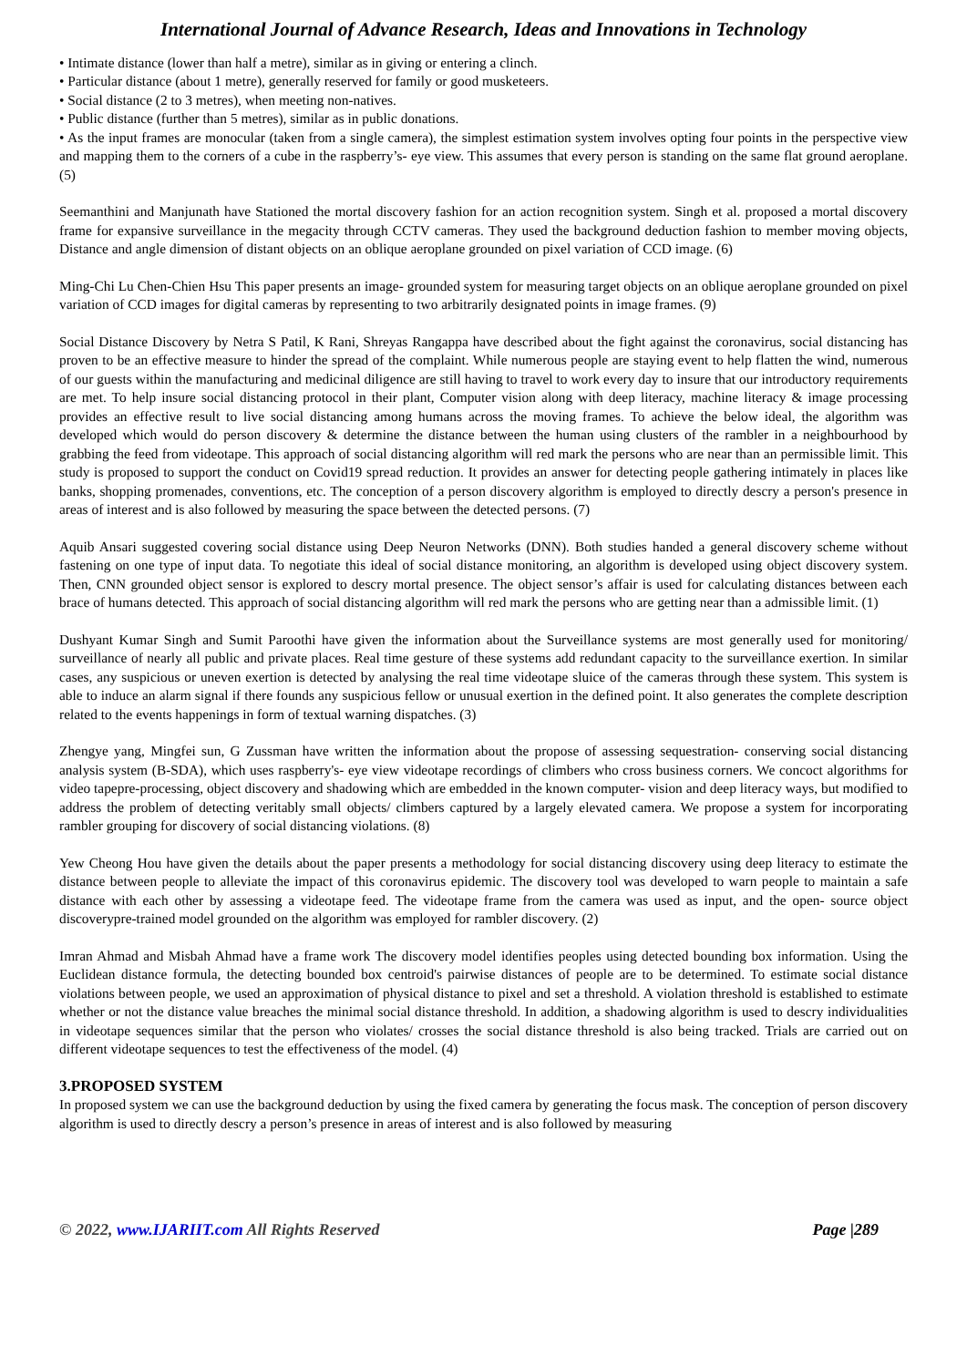International Journal of Advance Research, Ideas and Innovations in Technology
• Intimate distance (lower than half a metre), similar as in giving or entering a clinch.
• Particular distance (about 1 metre), generally reserved for family or good musketeers.
• Social distance (2 to 3 metres), when meeting non-natives.
• Public distance (further than 5 metres), similar as in public donations.
• As the input frames are monocular (taken from a single camera), the simplest estimation system involves opting four points in the perspective view and mapping them to the corners of a cube in the raspberry’s- eye view. This assumes that every person is standing on the same flat ground aeroplane. (5)
Seemanthini and Manjunath have Stationed the mortal discovery fashion for an action recognition system. Singh et al. proposed a mortal discovery frame for expansive surveillance in the megacity through CCTV cameras. They used the background deduction fashion to member moving objects, Distance and angle dimension of distant objects on an oblique aeroplane grounded on pixel variation of CCD image. (6)
Ming-Chi Lu Chen-Chien Hsu This paper presents an image- grounded system for measuring target objects on an oblique aeroplane grounded on pixel variation of CCD images for digital cameras by representing to two arbitrarily designated points in image frames. (9)
Social Distance Discovery by Netra S Patil, K Rani, Shreyas Rangappa have described about the fight against the coronavirus, social distancing has proven to be an effective measure to hinder the spread of the complaint. While numerous people are staying event to help flatten the wind, numerous of our guests within the manufacturing and medicinal diligence are still having to travel to work every day to insure that our introductory requirements are met. To help insure social distancing protocol in their plant, Computer vision along with deep literacy, machine literacy & image processing provides an effective result to live social distancing among humans across the moving frames. To achieve the below ideal, the algorithm was developed which would do person discovery & determine the distance between the human using clusters of the rambler in a neighbourhood by grabbing the feed from videotape. This approach of social distancing algorithm will red mark the persons who are near than an permissible limit. This study is proposed to support the conduct on Covid19 spread reduction. It provides an answer for detecting people gathering intimately in places like banks, shopping promenades, conventions, etc. The conception of a person discovery algorithm is employed to directly descry a person's presence in areas of interest and is also followed by measuring the space between the detected persons. (7)
Aquib Ansari suggested covering social distance using Deep Neuron Networks (DNN). Both studies handed a general discovery scheme without fastening on one type of input data. To negotiate this ideal of social distance monitoring, an algorithm is developed using object discovery system. Then, CNN grounded object sensor is explored to descry mortal presence. The object sensor’s affair is used for calculating distances between each brace of humans detected. This approach of social distancing algorithm will red mark the persons who are getting near than a admissible limit. (1)
Dushyant Kumar Singh and Sumit Paroothi have given the information about the Surveillance systems are most generally used for monitoring/ surveillance of nearly all public and private places. Real time gesture of these systems add redundant capacity to the surveillance exertion. In similar cases, any suspicious or uneven exertion is detected by analysing the real time videotape sluice of the cameras through these system. This system is able to induce an alarm signal if there founds any suspicious fellow or unusual exertion in the defined point. It also generates the complete description related to the events happenings in form of textual warning dispatches. (3)
Zhengye yang, Mingfei sun, G Zussman have written the information about the propose of assessing sequestration- conserving social distancing analysis system (B-SDA), which uses raspberry's- eye view videotape recordings of climbers who cross business corners. We concoct algorithms for video tapepre-processing, object discovery and shadowing which are embedded in the known computer- vision and deep literacy ways, but modified to address the problem of detecting veritably small objects/ climbers captured by a largely elevated camera. We propose a system for incorporating rambler grouping for discovery of social distancing violations. (8)
Yew Cheong Hou have given the details about the paper presents a methodology for social distancing discovery using deep literacy to estimate the distance between people to alleviate the impact of this coronavirus epidemic. The discovery tool was developed to warn people to maintain a safe distance with each other by assessing a videotape feed. The videotape frame from the camera was used as input, and the open- source object discoverypre-trained model grounded on the algorithm was employed for rambler discovery. (2)
Imran Ahmad and Misbah Ahmad have a frame work The discovery model identifies peoples using detected bounding box information. Using the Euclidean distance formula, the detecting bounded box centroid's pairwise distances of people are to be determined. To estimate social distance violations between people, we used an approximation of physical distance to pixel and set a threshold. A violation threshold is established to estimate whether or not the distance value breaches the minimal social distance threshold. In addition, a shadowing algorithm is used to descry individualities in videotape sequences similar that the person who violates/ crosses the social distance threshold is also being tracked. Trials are carried out on different videotape sequences to test the effectiveness of the model. (4)
3.PROPOSED SYSTEM
In proposed system we can use the background deduction by using the fixed camera by generating the focus mask. The conception of person discovery algorithm is used to directly descry a person’s presence in areas of interest and is also followed by measuring
© 2022, www.IJARIIT.com All Rights Reserved Page |289